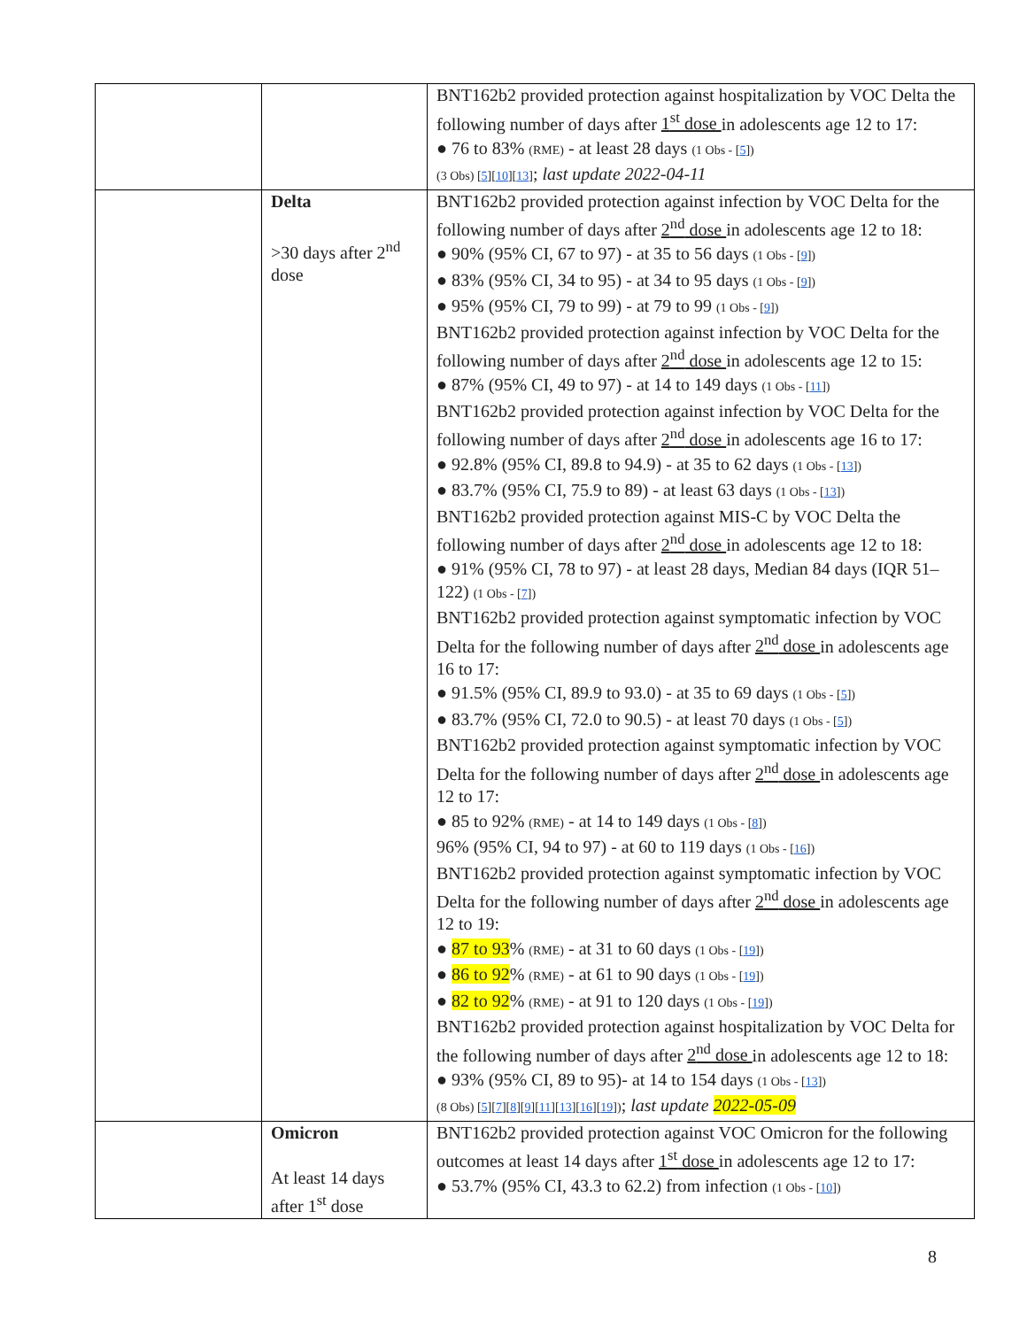| | | BNT162b2 provided protection against hospitalization by VOC Delta the following number of days after 1<sup>st</sup> dose in adolescents age 12 to 17: ● 76 to 83% (RME) - at least 28 days (1 Obs - [ 5 ]) (3 Obs) [ 5 ][ 10 ][ 13 ] ; last update 2022-04-11 |
| | Delta >30 days after 2<sup>nd</sup> dose | BNT162b2 provided protection against infection by VOC Delta for the following number of days after 2<sup>nd</sup> dose in adolescents age 12 to 18: ● 90% (95% CI, 67 to 97) - at 35 to 56 days (1 Obs - [ 9 ]) ● 83% (95% CI, 34 to 95) - at 34 to 95 days (1 Obs - [ 9 ]) ● 95% (95% CI, 79 to 99) - at 79 to 99 (1 Obs - [ 9 ]) BNT162b2 provided protection against infection by VOC Delta for the following number of days after 2<sup>nd</sup> dose in adolescents age 12 to 15: ● 87% (95% CI, 49 to 97) - at 14 to 149 days (1 Obs - [ 11 ]) BNT162b2 provided protection against infection by VOC Delta for the following number of days after 2<sup>nd</sup> dose in adolescents age 16 to 17: ● 92.8% (95% CI, 89.8 to 94.9) - at 35 to 62 days (1 Obs - [ 13 ]) ● 83.7% (95% CI, 75.9 to 89) - at least 63 days (1 Obs - [ 13 ]) BNT162b2 provided protection against MIS-C by VOC Delta the following number of days after 2<sup>nd</sup> dose in adolescents age 12 to 18: ● 91% (95% CI, 78 to 97) - at least 28 days, Median 84 days (IQR 51–122) (1 Obs - [ 7 ]) BNT162b2 provided protection against symptomatic infection by VOC Delta for the following number of days after 2<sup>nd</sup> dose in adolescents age 16 to 17: ● 91.5% (95% CI, 89.9 to 93.0) - at 35 to 69 days (1 Obs - [ 5 ]) ● 83.7% (95% CI, 72.0 to 90.5) - at least 70 days (1 Obs - [ 5 ]) BNT162b2 provided protection against symptomatic infection by VOC Delta for the following number of days after 2<sup>nd</sup> dose in adolescents age 12 to 17: ● 85 to 92% (RME) - at 14 to 149 days (1 Obs - [ 8 ]) 96% (95% CI, 94 to 97) - at 60 to 119 days (1 Obs - [ 16 ]) BNT162b2 provided protection against symptomatic infection by VOC Delta for the following number of days after 2<sup>nd</sup> dose in adolescents age 12 to 19: ● 87 to 93 % (RME) - at 31 to 60 days (1 Obs - [ 19 ]) ● 86 to 92 % (RME) - at 61 to 90 days (1 Obs - [ 19 ]) ● 82 to 92 % (RME) - at 91 to 120 days (1 Obs - [ 19 ]) BNT162b2 provided protection against hospitalization by VOC Delta for the following number of days after 2<sup>nd</sup> dose in adolescents age 12 to 18: ● 93% (95% CI, 89 to 95)- at 14 to 154 days (1 Obs - [ 13 ]) (8 Obs) [ 5 ][ 7 ][ 8 ][ 9 ][ 11 ][ 13 ][ 16 ][ 19 ]) ; last update 2022-05-09 |
| | Omicron At least 14 days after 1<sup>st</sup> dose | BNT162b2 provided protection against VOC Omicron for the following outcomes at least 14 days after 1<sup>st</sup> dose in adolescents age 12 to 17: ● 53.7% (95% CI, 43.3 to 62.2) from infection (1 Obs - [ 10 ]) |
8